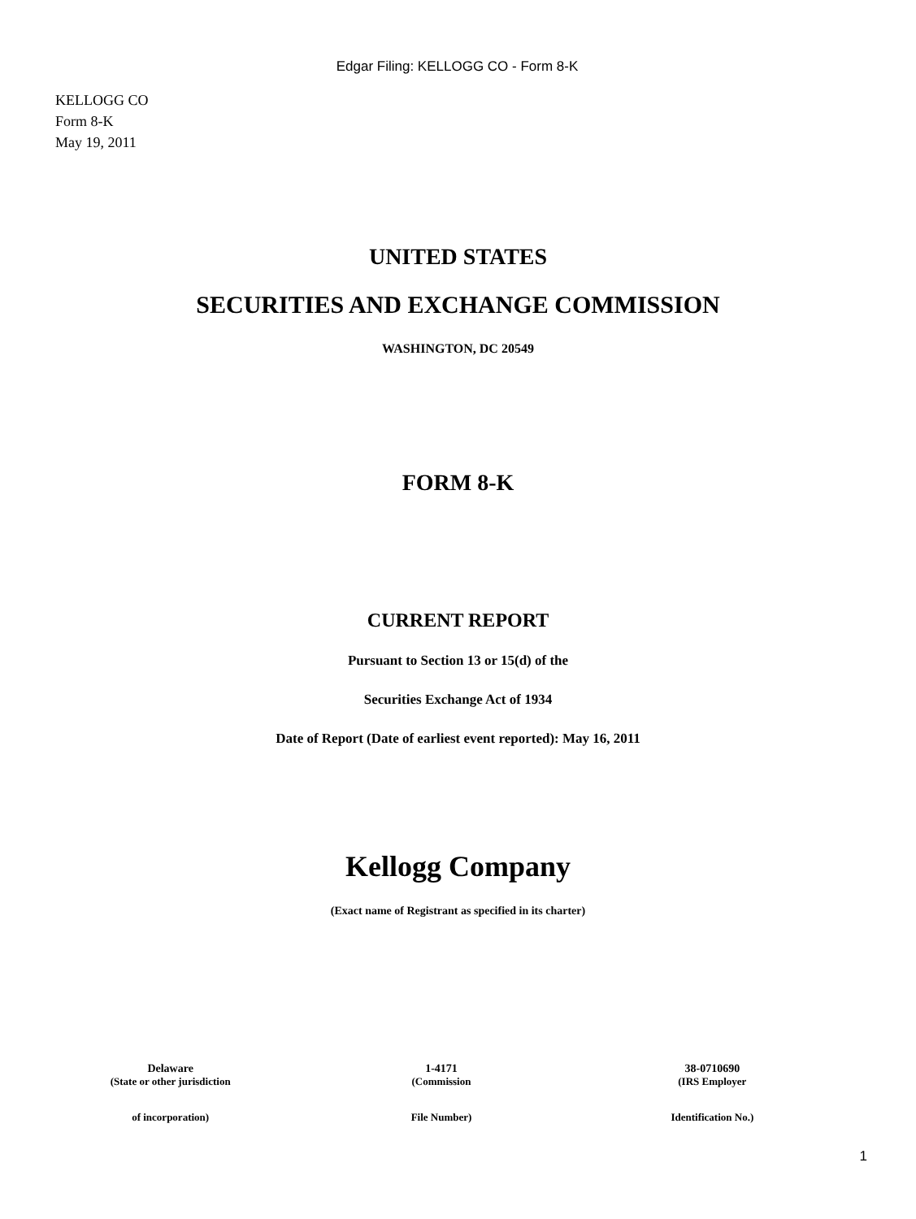Edgar Filing: KELLOGG CO - Form 8-K
KELLOGG CO
Form 8-K
May 19, 2011
UNITED STATES
SECURITIES AND EXCHANGE COMMISSION
WASHINGTON, DC 20549
FORM 8-K
CURRENT REPORT
Pursuant to Section 13 or 15(d) of the
Securities Exchange Act of 1934
Date of Report (Date of earliest event reported): May 16, 2011
Kellogg Company
(Exact name of Registrant as specified in its charter)
| Delaware | 1-4171 | 38-0710690 |
| (State or other jurisdiction | (Commission | (IRS Employer |
| of incorporation) | File Number) | Identification No.) |
1